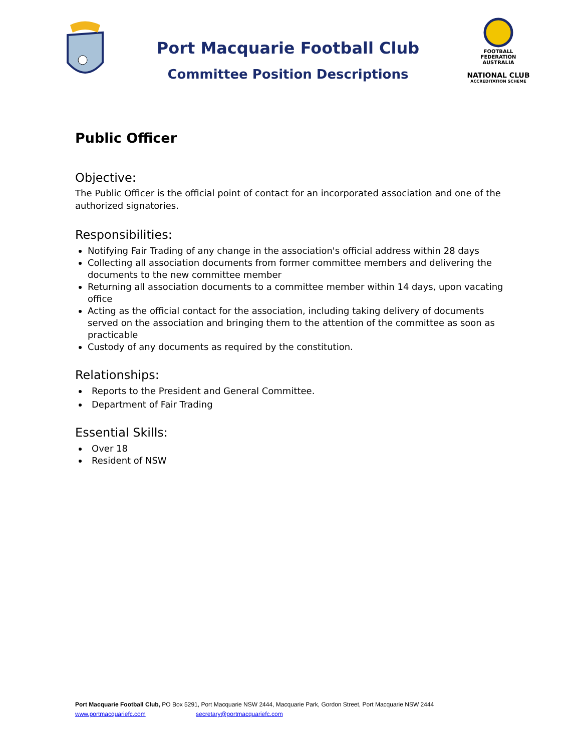Port Macquarie Football Club
Committee Position Descriptions
FOOTBALL FEDERATION AUSTRALIA
NATIONAL CLUB
ACCREDITATION SCHEME
Public Officer
Objective:
The Public Officer is the official point of contact for an incorporated association and one of the authorized signatories.
Responsibilities:
Notifying Fair Trading of any change in the association's official address within 28 days
Collecting all association documents from former committee members and delivering the documents to the new committee member
Returning all association documents to a committee member within 14 days, upon vacating office
Acting as the official contact for the association, including taking delivery of documents served on the association and bringing them to the attention of the committee as soon as practicable
Custody of any documents as required by the constitution.
Relationships:
Reports to the President and General Committee.
Department of Fair Trading
Essential Skills:
Over 18
Resident of NSW
Port Macquarie Football Club, PO Box 5291, Port Macquarie NSW 2444, Macquarie Park, Gordon Street, Port Macquarie NSW 2444
www.portmacquariefc.com secretary@portmacquariefc.com